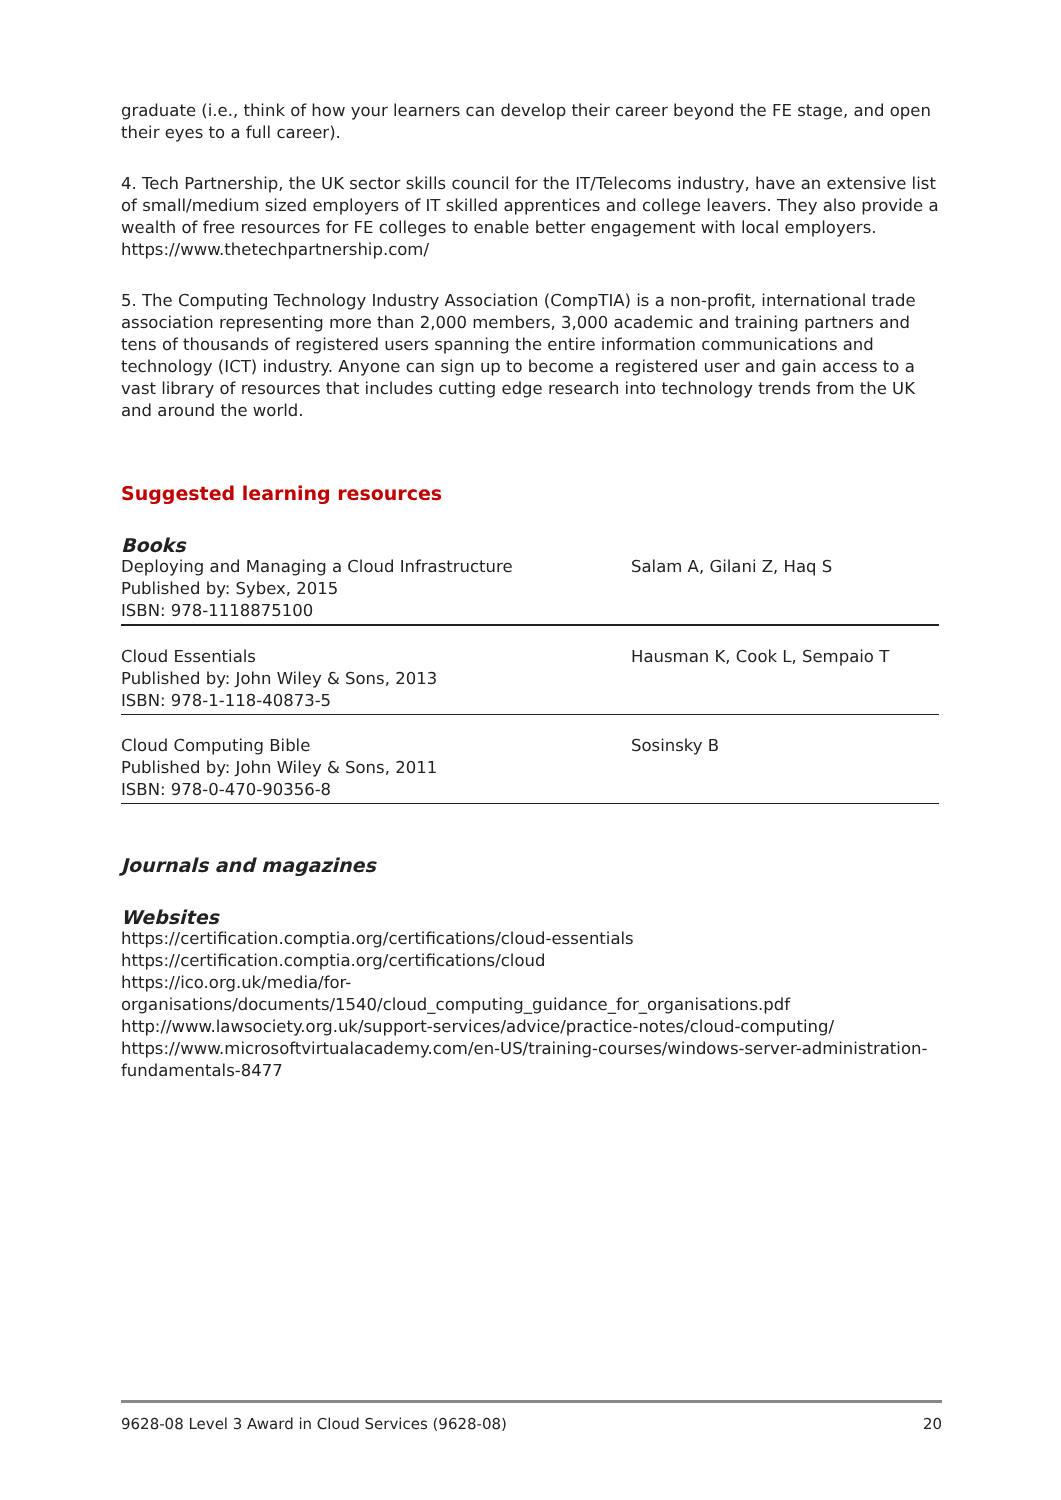graduate (i.e., think of how your learners can develop their career beyond the FE stage, and open their eyes to a full career).
4. Tech Partnership, the UK sector skills council for the IT/Telecoms industry, have an extensive list of small/medium sized employers of IT skilled apprentices and college leavers. They also provide a wealth of free resources for FE colleges to enable better engagement with local employers. https://www.thetechpartnership.com/
5. The Computing Technology Industry Association (CompTIA) is a non-profit, international trade association representing more than 2,000 members, 3,000 academic and training partners and tens of thousands of registered users spanning the entire information communications and technology (ICT) industry. Anyone can sign up to become a registered user and gain access to a vast library of resources that includes cutting edge research into technology trends from the UK and around the world.
Suggested learning resources
Books
| Deploying and Managing a Cloud Infrastructure Published by: Sybex, 2015 ISBN: 978-1118875100 | Salam A, Gilani Z, Haq S |
| Cloud Essentials Published by: John Wiley & Sons, 2013 ISBN: 978-1-118-40873-5 | Hausman K, Cook L, Sempaio T |
| Cloud Computing Bible Published by: John Wiley & Sons, 2011 ISBN: 978-0-470-90356-8 | Sosinsky B |
Journals and magazines
Websites
https://certification.comptia.org/certifications/cloud-essentials
https://certification.comptia.org/certifications/cloud
https://ico.org.uk/media/for-
organisations/documents/1540/cloud_computing_guidance_for_organisations.pdf
http://www.lawsociety.org.uk/support-services/advice/practice-notes/cloud-computing/
https://www.microsoftvirtualacademy.com/en-US/training-courses/windows-server-administration-fundamentals-8477
9628-08 Level 3 Award in Cloud Services (9628-08) 20